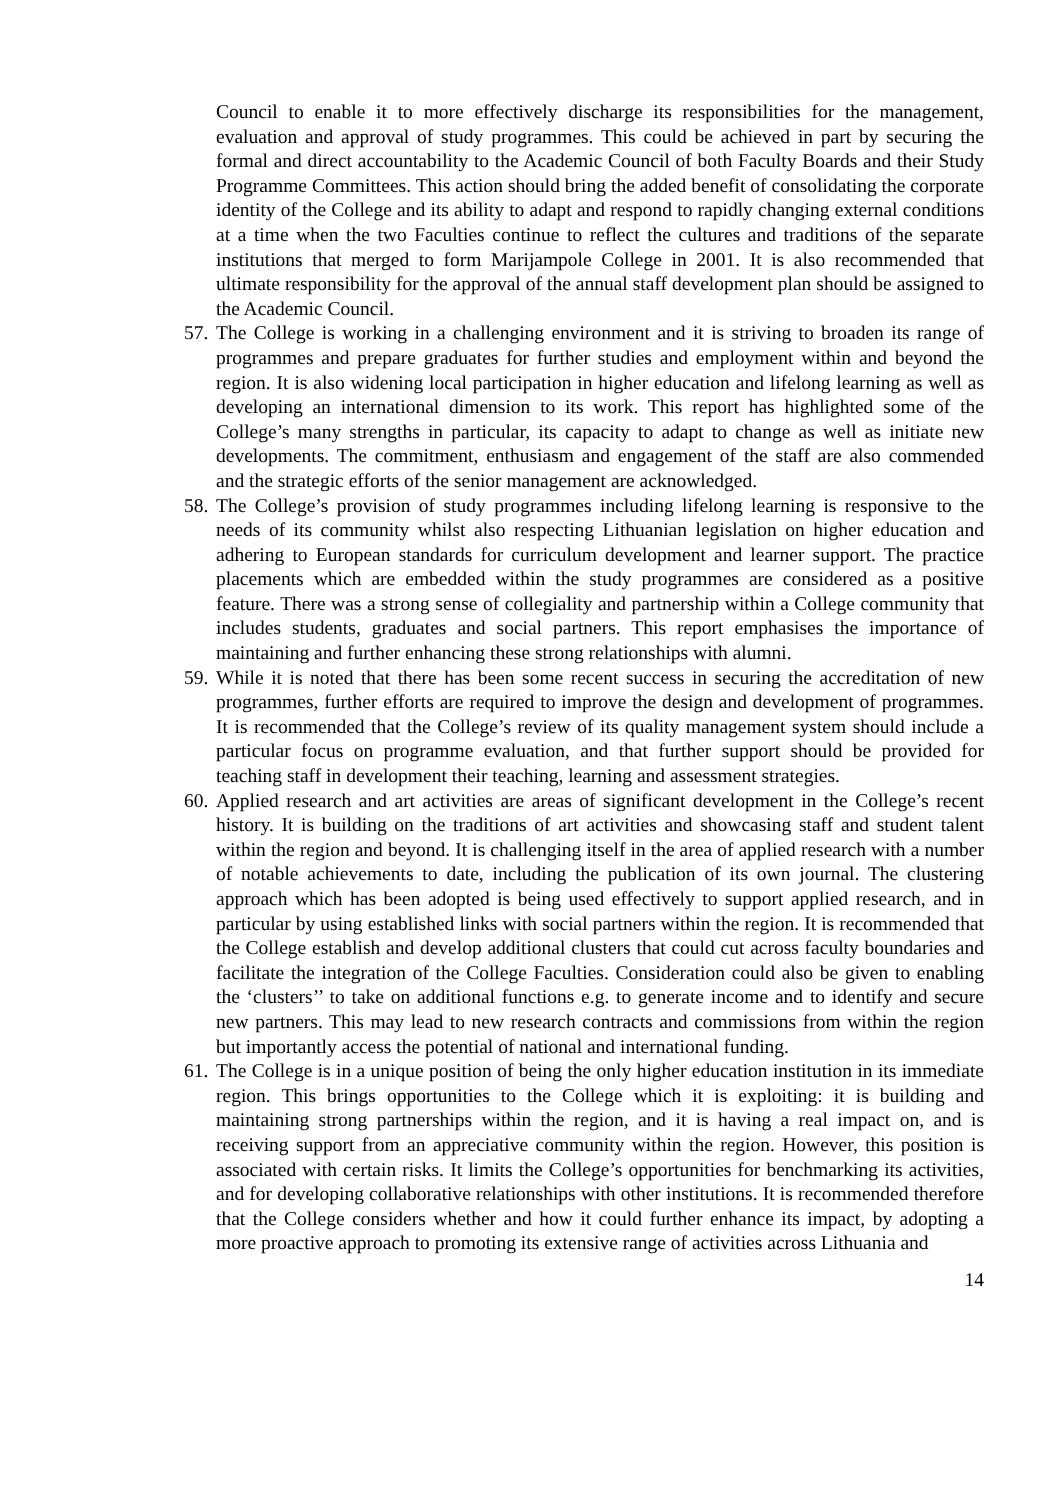Council to enable it to more effectively discharge its responsibilities for the management, evaluation and approval of study programmes. This could be achieved in part by securing the formal and direct accountability to the Academic Council of both Faculty Boards and their Study Programme Committees. This action should bring the added benefit of consolidating the corporate identity of the College and its ability to adapt and respond to rapidly changing external conditions at a time when the two Faculties continue to reflect the cultures and traditions of the separate institutions that merged to form Marijampole College in 2001. It is also recommended that ultimate responsibility for the approval of the annual staff development plan should be assigned to the Academic Council.
57. The College is working in a challenging environment and it is striving to broaden its range of programmes and prepare graduates for further studies and employment within and beyond the region. It is also widening local participation in higher education and lifelong learning as well as developing an international dimension to its work. This report has highlighted some of the College’s many strengths in particular, its capacity to adapt to change as well as initiate new developments. The commitment, enthusiasm and engagement of the staff are also commended and the strategic efforts of the senior management are acknowledged.
58. The College’s provision of study programmes including lifelong learning is responsive to the needs of its community whilst also respecting Lithuanian legislation on higher education and adhering to European standards for curriculum development and learner support. The practice placements which are embedded within the study programmes are considered as a positive feature. There was a strong sense of collegiality and partnership within a College community that includes students, graduates and social partners. This report emphasises the importance of maintaining and further enhancing these strong relationships with alumni.
59. While it is noted that there has been some recent success in securing the accreditation of new programmes, further efforts are required to improve the design and development of programmes. It is recommended that the College’s review of its quality management system should include a particular focus on programme evaluation, and that further support should be provided for teaching staff in development their teaching, learning and assessment strategies.
60. Applied research and art activities are areas of significant development in the College’s recent history. It is building on the traditions of art activities and showcasing staff and student talent within the region and beyond. It is challenging itself in the area of applied research with a number of notable achievements to date, including the publication of its own journal. The clustering approach which has been adopted is being used effectively to support applied research, and in particular by using established links with social partners within the region. It is recommended that the College establish and develop additional clusters that could cut across faculty boundaries and facilitate the integration of the College Faculties. Consideration could also be given to enabling the ‘clusters’’ to take on additional functions e.g. to generate income and to identify and secure new partners. This may lead to new research contracts and commissions from within the region but importantly access the potential of national and international funding.
61. The College is in a unique position of being the only higher education institution in its immediate region. This brings opportunities to the College which it is exploiting: it is building and maintaining strong partnerships within the region, and it is having a real impact on, and is receiving support from an appreciative community within the region. However, this position is associated with certain risks. It limits the College’s opportunities for benchmarking its activities, and for developing collaborative relationships with other institutions. It is recommended therefore that the College considers whether and how it could further enhance its impact, by adopting a more proactive approach to promoting its extensive range of activities across Lithuania and
14